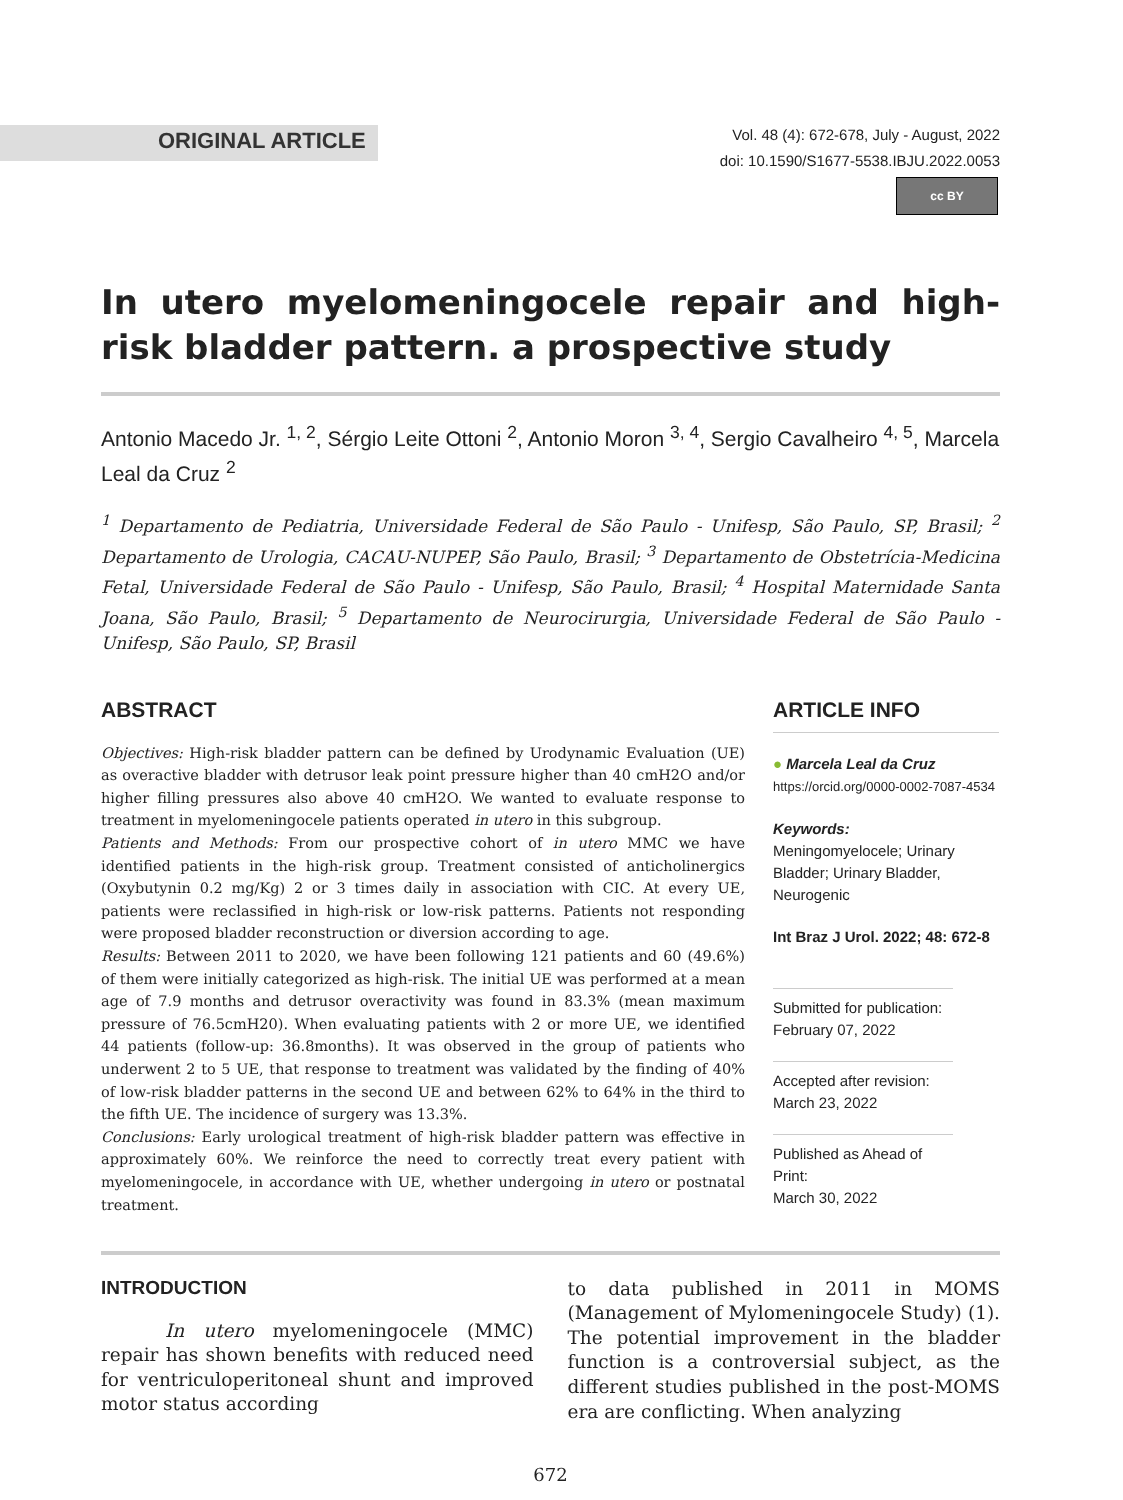ORIGINAL ARTICLE
Vol. 48 (4): 672-678, July - August, 2022
doi: 10.1590/S1677-5538.IBJU.2022.0053
cc BY
In utero myelomeningocele repair and high-risk bladder pattern. a prospective study
Antonio Macedo Jr. <sup>1, 2</sup>, Sérgio Leite Ottoni <sup>2</sup>, Antonio Moron <sup>3, 4</sup>, Sergio Cavalheiro <sup>4, 5</sup>, Marcela Leal da Cruz <sup>2</sup>
<sup>1</sup> Departamento de Pediatria, Universidade Federal de São Paulo - Unifesp, São Paulo, SP, Brasil; <sup>2</sup> Departamento de Urologia, CACAU-NUPEP, São Paulo, Brasil; <sup>3</sup> Departamento de Obstetrícia-Medicina Fetal, Universidade Federal de São Paulo - Unifesp, São Paulo, Brasil; <sup>4</sup> Hospital Maternidade Santa Joana, São Paulo, Brasil; <sup>5</sup> Departamento de Neurocirurgia, Universidade Federal de São Paulo - Unifesp, São Paulo, SP, Brasil
ABSTRACT
Objectives: High-risk bladder pattern can be defined by Urodynamic Evaluation (UE) as overactive bladder with detrusor leak point pressure higher than 40 cmH2O and/or higher filling pressures also above 40 cmH2O. We wanted to evaluate response to treatment in myelomeningocele patients operated in utero in this subgroup.
Patients and Methods: From our prospective cohort of in utero MMC we have identified patients in the high-risk group. Treatment consisted of anticholinergics (Oxybutynin 0.2 mg/Kg) 2 or 3 times daily in association with CIC. At every UE, patients were reclassified in high-risk or low-risk patterns. Patients not responding were proposed bladder reconstruction or diversion according to age.
Results: Between 2011 to 2020, we have been following 121 patients and 60 (49.6%) of them were initially categorized as high-risk. The initial UE was performed at a mean age of 7.9 months and detrusor overactivity was found in 83.3% (mean maximum pressure of 76.5cmH20). When evaluating patients with 2 or more UE, we identified 44 patients (follow-up: 36.8months). It was observed in the group of patients who underwent 2 to 5 UE, that response to treatment was validated by the finding of 40% of low-risk bladder patterns in the second UE and between 62% to 64% in the third to the fifth UE. The incidence of surgery was 13.3%.
Conclusions: Early urological treatment of high-risk bladder pattern was effective in approximately 60%. We reinforce the need to correctly treat every patient with myelomeningocele, in accordance with UE, whether undergoing in utero or postnatal treatment.
ARTICLE INFO
● Marcela Leal da Cruz
https://orcid.org/0000-0002-7087-4534
Keywords:
Meningomyelocele; Urinary Bladder; Urinary Bladder, Neurogenic
Int Braz J Urol. 2022; 48: 672-8
Submitted for publication:
February 07, 2022
Accepted after revision:
March 23, 2022
Published as Ahead of Print:
March 30, 2022
INTRODUCTION
In utero myelomeningocele (MMC) repair has shown benefits with reduced need for ventriculoperitoneal shunt and improved motor status according
to data published in 2011 in MOMS (Management of Mylomeningocele Study) (1). The potential improvement in the bladder function is a controversial subject, as the different studies published in the post-MOMS era are conflicting. When analyzing
672